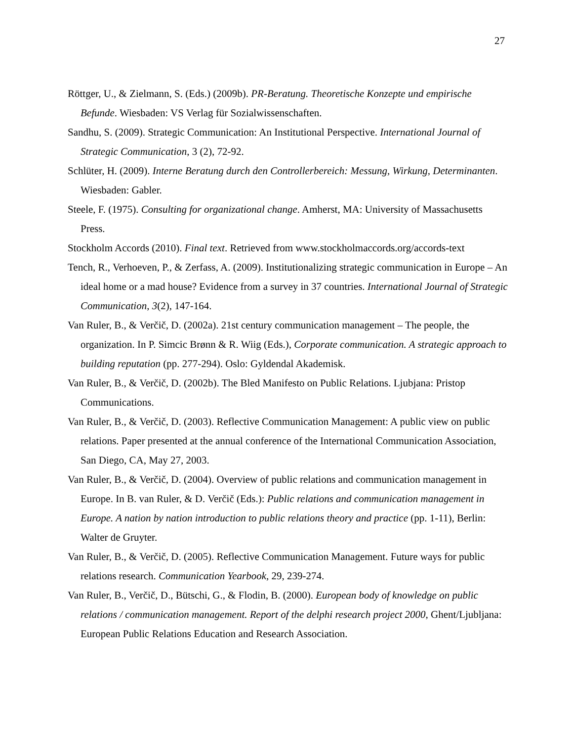27
Röttger, U., & Zielmann, S. (Eds.) (2009b). PR-Beratung. Theoretische Konzepte und empirische Befunde. Wiesbaden: VS Verlag für Sozialwissenschaften.
Sandhu, S. (2009). Strategic Communication: An Institutional Perspective. International Journal of Strategic Communication, 3 (2), 72-92.
Schlüter, H. (2009). Interne Beratung durch den Controllerbereich: Messung, Wirkung, Determinanten. Wiesbaden: Gabler.
Steele, F. (1975). Consulting for organizational change. Amherst, MA: University of Massachusetts Press.
Stockholm Accords (2010). Final text. Retrieved from www.stockholmaccords.org/accords-text
Tench, R., Verhoeven, P., & Zerfass, A. (2009). Institutionalizing strategic communication in Europe – An ideal home or a mad house? Evidence from a survey in 37 countries. International Journal of Strategic Communication, 3(2), 147-164.
Van Ruler, B., & Verčič, D. (2002a). 21st century communication management – The people, the organization. In P. Simcic Brønn & R. Wiig (Eds.), Corporate communication. A strategic approach to building reputation (pp. 277-294). Oslo: Gyldendal Akademisk.
Van Ruler, B., & Verčič, D. (2002b). The Bled Manifesto on Public Relations. Ljubjana: Pristop Communications.
Van Ruler, B., & Verčič, D. (2003). Reflective Communication Management: A public view on public relations. Paper presented at the annual conference of the International Communication Association, San Diego, CA, May 27, 2003.
Van Ruler, B., & Verčič, D. (2004). Overview of public relations and communication management in Europe. In B. van Ruler, & D. Verčič (Eds.): Public relations and communication management in Europe. A nation by nation introduction to public relations theory and practice (pp. 1-11), Berlin: Walter de Gruyter.
Van Ruler, B., & Verčič, D. (2005). Reflective Communication Management. Future ways for public relations research. Communication Yearbook, 29, 239-274.
Van Ruler, B., Verčič, D., Bütschi, G., & Flodin, B. (2000). European body of knowledge on public relations / communication management. Report of the delphi research project 2000, Ghent/Ljubljana: European Public Relations Education and Research Association.